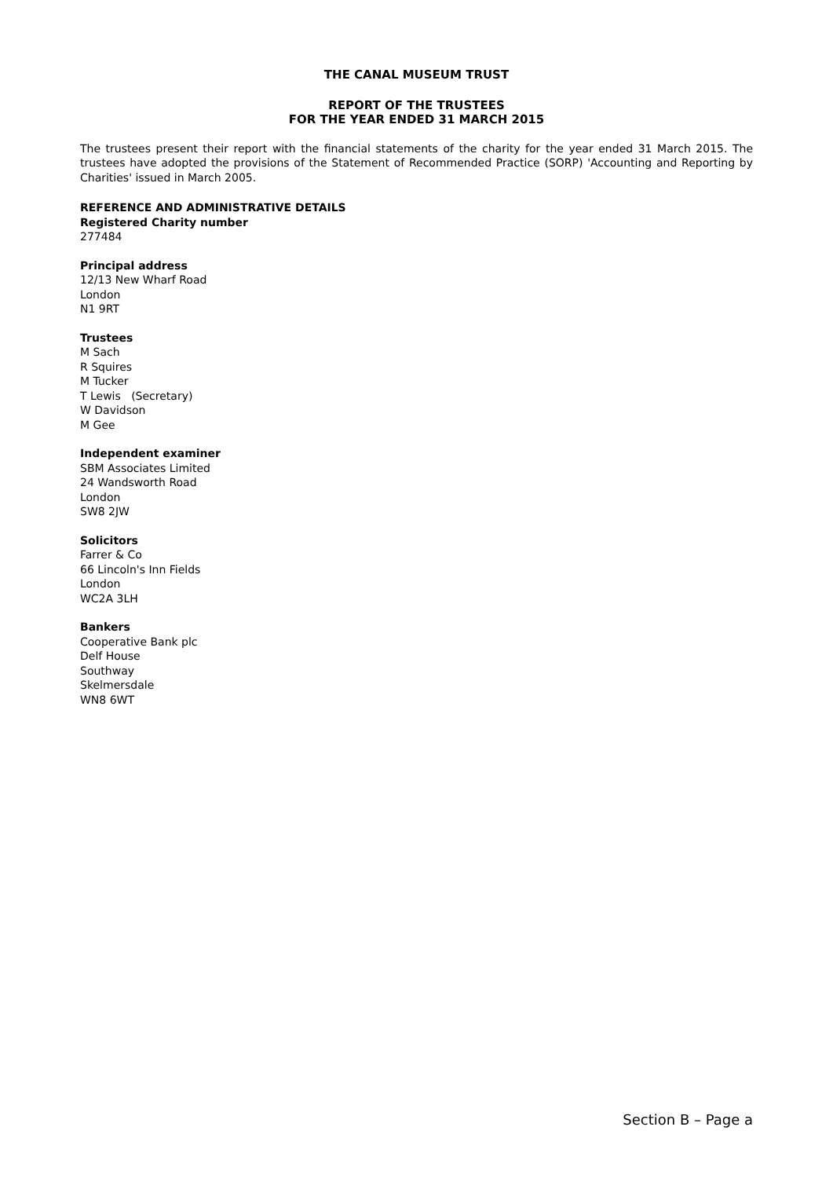THE CANAL MUSEUM TRUST
REPORT OF THE TRUSTEES
FOR THE YEAR ENDED 31 MARCH 2015
The trustees present their report with the financial statements of the charity for the year ended 31 March 2015. The trustees have adopted the provisions of the Statement of Recommended Practice (SORP) 'Accounting and Reporting by Charities' issued in March 2005.
REFERENCE AND ADMINISTRATIVE DETAILS
Registered Charity number
277484
Principal address
12/13 New Wharf Road
London
N1 9RT
Trustees
M Sach
R Squires
M Tucker
T Lewis (Secretary)
W Davidson
M Gee
Independent examiner
SBM Associates Limited
24 Wandsworth Road
London
SW8 2JW
Solicitors
Farrer & Co
66 Lincoln's Inn Fields
London
WC2A 3LH
Bankers
Cooperative Bank plc
Delf House
Southway
Skelmersdale
WN8 6WT
Section B – Page a